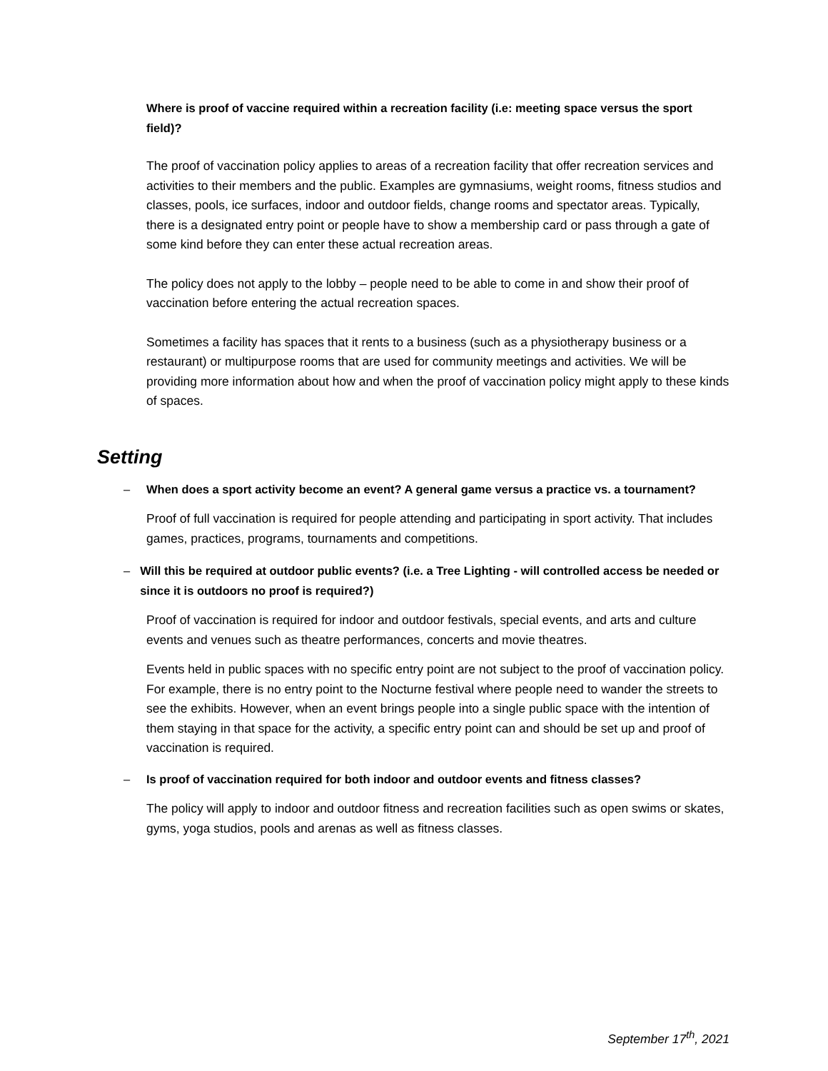Where is proof of vaccine required within a recreation facility (i.e: meeting space versus the sport field)?
The proof of vaccination policy applies to areas of a recreation facility that offer recreation services and activities to their members and the public. Examples are gymnasiums, weight rooms, fitness studios and classes, pools, ice surfaces, indoor and outdoor fields, change rooms and spectator areas. Typically, there is a designated entry point or people have to show a membership card or pass through a gate of some kind before they can enter these actual recreation areas.
The policy does not apply to the lobby – people need to be able to come in and show their proof of vaccination before entering the actual recreation spaces.
Sometimes a facility has spaces that it rents to a business (such as a physiotherapy business or a restaurant) or multipurpose rooms that are used for community meetings and activities. We will be providing more information about how and when the proof of vaccination policy might apply to these kinds of spaces.
Setting
– When does a sport activity become an event? A general game versus a practice vs. a tournament?
Proof of full vaccination is required for people attending and participating in sport activity. That includes games, practices, programs, tournaments and competitions.
– Will this be required at outdoor public events? (i.e. a Tree Lighting - will controlled access be needed or since it is outdoors no proof is required?)
Proof of vaccination is required for indoor and outdoor festivals, special events, and arts and culture events and venues such as theatre performances, concerts and movie theatres.
Events held in public spaces with no specific entry point are not subject to the proof of vaccination policy. For example, there is no entry point to the Nocturne festival where people need to wander the streets to see the exhibits. However, when an event brings people into a single public space with the intention of them staying in that space for the activity, a specific entry point can and should be set up and proof of vaccination is required.
– Is proof of vaccination required for both indoor and outdoor events and fitness classes?
The policy will apply to indoor and outdoor fitness and recreation facilities such as open swims or skates, gyms, yoga studios, pools and arenas as well as fitness classes.
September 17<sup>th</sup>, 2021